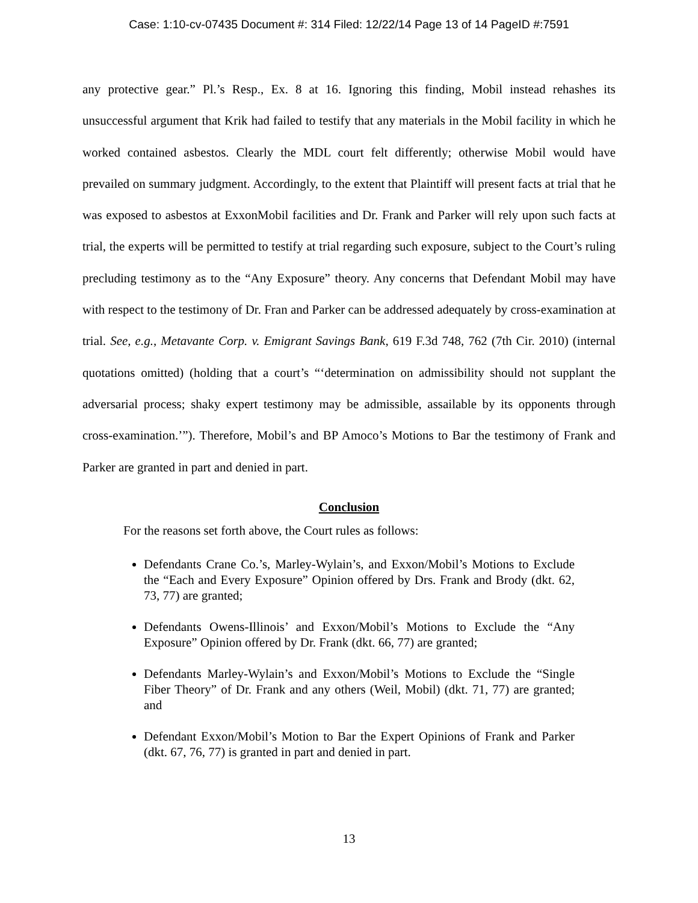Case: 1:10-cv-07435 Document #: 314 Filed: 12/22/14 Page 13 of 14 PageID #:7591
any protective gear.” Pl.’s Resp., Ex. 8 at 16. Ignoring this finding, Mobil instead rehashes its unsuccessful argument that Krik had failed to testify that any materials in the Mobil facility in which he worked contained asbestos. Clearly the MDL court felt differently; otherwise Mobil would have prevailed on summary judgment. Accordingly, to the extent that Plaintiff will present facts at trial that he was exposed to asbestos at ExxonMobil facilities and Dr. Frank and Parker will rely upon such facts at trial, the experts will be permitted to testify at trial regarding such exposure, subject to the Court’s ruling precluding testimony as to the “Any Exposure” theory. Any concerns that Defendant Mobil may have with respect to the testimony of Dr. Fran and Parker can be addressed adequately by cross-examination at trial. See, e.g., Metavante Corp. v. Emigrant Savings Bank, 619 F.3d 748, 762 (7th Cir. 2010) (internal quotations omitted) (holding that a court’s “‘determination on admissibility should not supplant the adversarial process; shaky expert testimony may be admissible, assailable by its opponents through cross-examination.’”). Therefore, Mobil’s and BP Amoco’s Motions to Bar the testimony of Frank and Parker are granted in part and denied in part.
Conclusion
For the reasons set forth above, the Court rules as follows:
Defendants Crane Co.’s, Marley-Wylain’s, and Exxon/Mobil’s Motions to Exclude the “Each and Every Exposure” Opinion offered by Drs. Frank and Brody (dkt. 62, 73, 77) are granted;
Defendants Owens-Illinois’ and Exxon/Mobil’s Motions to Exclude the “Any Exposure” Opinion offered by Dr. Frank (dkt. 66, 77) are granted;
Defendants Marley-Wylain’s and Exxon/Mobil’s Motions to Exclude the “Single Fiber Theory” of Dr. Frank and any others (Weil, Mobil) (dkt. 71, 77) are granted; and
Defendant Exxon/Mobil’s Motion to Bar the Expert Opinions of Frank and Parker (dkt. 67, 76, 77) is granted in part and denied in part.
13